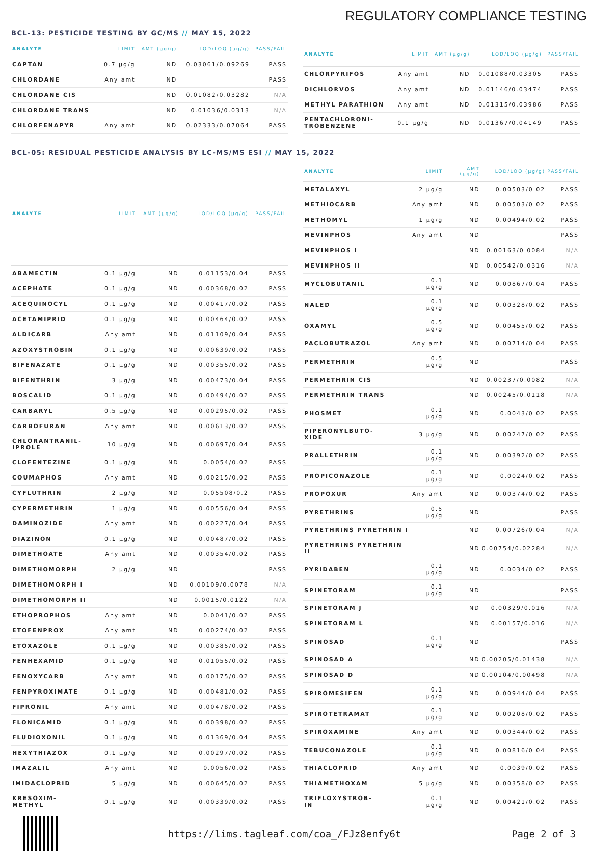REGULATORY COMPLIANCE TESTING
BCL-13: PESTICIDE TESTING BY GC/MS // MAY 15, 2022
| ANALYTE | LIMIT | AMT (µg/g) | LOD/LOQ (µg/g) | PASS/FAIL |
| --- | --- | --- | --- | --- |
| CAPTAN | 0.7 µg/g | ND | 0.03061/0.09269 | PASS |
| CHLORDANE | Any amt | ND | | PASS |
| CHLORDANE CIS | | ND | 0.01082/0.03282 | N/A |
| CHLORDANE TRANS | | ND | 0.01036/0.0313 | N/A |
| CHLORFENAPYR | Any amt | ND | 0.02333/0.07064 | PASS |
| ANALYTE | LIMIT | AMT (µg/g) | LOD/LOQ (µg/g) | PASS/FAIL |
| --- | --- | --- | --- | --- |
| CHLORPYRIFOS | Any amt | ND | 0.01088/0.03305 | PASS |
| DICHLORVOS | Any amt | ND | 0.01146/0.03474 | PASS |
| METHYL PARATHION | Any amt | ND | 0.01315/0.03986 | PASS |
| PENTACHLORONI- TROBENZENE | 0.1 µg/g | ND | 0.01367/0.04149 | PASS |
BCL-05: RESIDUAL PESTICIDE ANALYSIS BY LC-MS/MS ESI // MAY 15, 2022
| ANALYTE | LIMIT | AMT (µg/g) | LOD/LOQ (µg/g) | PASS/FAIL |
| --- | --- | --- | --- | --- |
| ABAMECTIN | 0.1 µg/g | ND | 0.01153/0.04 | PASS |
| ACEPHATE | 0.1 µg/g | ND | 0.00368/0.02 | PASS |
| ACEQUINOCYL | 0.1 µg/g | ND | 0.00417/0.02 | PASS |
| ACETAMIPRID | 0.1 µg/g | ND | 0.00464/0.02 | PASS |
| ALDICARB | Any amt | ND | 0.01109/0.04 | PASS |
| AZOXYSTROBIN | 0.1 µg/g | ND | 0.00639/0.02 | PASS |
| BIFENAZATE | 0.1 µg/g | ND | 0.00355/0.02 | PASS |
| BIFENTHRIN | 3 µg/g | ND | 0.00473/0.04 | PASS |
| BOSCALID | 0.1 µg/g | ND | 0.00494/0.02 | PASS |
| CARBARYL | 0.5 µg/g | ND | 0.00295/0.02 | PASS |
| CARBOFURAN | Any amt | ND | 0.00613/0.02 | PASS |
| CHLORANTRANIL- IPROLE | 10 µg/g | ND | 0.00697/0.04 | PASS |
| CLOFENTEZINE | 0.1 µg/g | ND | 0.0054/0.02 | PASS |
| COUMAPHOS | Any amt | ND | 0.00215/0.02 | PASS |
| CYFLUTHRIN | 2 µg/g | ND | 0.05508/0.2 | PASS |
| CYPERMETHRIN | 1 µg/g | ND | 0.00556/0.04 | PASS |
| DAMINOZIDE | Any amt | ND | 0.00227/0.04 | PASS |
| DIAZINON | 0.1 µg/g | ND | 0.00487/0.02 | PASS |
| DIMETHOATE | Any amt | ND | 0.00354/0.02 | PASS |
| DIMETHOMORPH | 2 µg/g | ND | | PASS |
| DIMETHOMORPH I | | ND | 0.00109/0.0078 | N/A |
| DIMETHOMORPH II | | ND | 0.0015/0.0122 | N/A |
| ETHOPROPHOS | Any amt | ND | 0.0041/0.02 | PASS |
| ETOFENPROX | Any amt | ND | 0.00274/0.02 | PASS |
| ETOXAZOLE | 0.1 µg/g | ND | 0.00385/0.02 | PASS |
| FENHEXAMID | 0.1 µg/g | ND | 0.01055/0.02 | PASS |
| FENOXYCARB | Any amt | ND | 0.00175/0.02 | PASS |
| FENPYROXIMATE | 0.1 µg/g | ND | 0.00481/0.02 | PASS |
| FIPRONIL | Any amt | ND | 0.00478/0.02 | PASS |
| FLONICAMID | 0.1 µg/g | ND | 0.00398/0.02 | PASS |
| FLUDIOXONIL | 0.1 µg/g | ND | 0.01369/0.04 | PASS |
| HEXYTHIAZOX | 0.1 µg/g | ND | 0.00297/0.02 | PASS |
| IMAZALIL | Any amt | ND | 0.0056/0.02 | PASS |
| IMIDACLOPRID | 5 µg/g | ND | 0.00645/0.02 | PASS |
| KRESOXIM- METHYL | 0.1 µg/g | ND | 0.00339/0.02 | PASS |
| ANALYTE | LIMIT | AMT (µg/g) | LOD/LOQ (µg/g) | PASS/FAIL |
| --- | --- | --- | --- | --- |
| METALAXYL | 2 µg/g | ND | 0.00503/0.02 | PASS |
| METHIOCARB | Any amt | ND | 0.00503/0.02 | PASS |
| METHOMYL | 1 µg/g | ND | 0.00494/0.02 | PASS |
| MEVINPHOS | Any amt | ND | | PASS |
| MEVINPHOS I | | ND | 0.00163/0.0084 | N/A |
| MEVINPHOS II | | ND | 0.00542/0.0316 | N/A |
| MYCLOBUTANIL | 0.1 µg/g | ND | 0.00867/0.04 | PASS |
| NALED | 0.1 µg/g | ND | 0.00328/0.02 | PASS |
| OXAMYL | 0.5 µg/g | ND | 0.00455/0.02 | PASS |
| PACLOBUTRAZOL | Any amt | ND | 0.00714/0.04 | PASS |
| PERMETHRIN | 0.5 µg/g | ND | | PASS |
| PERMETHRIN CIS | | ND | 0.00237/0.0082 | N/A |
| PERMETHRIN TRANS | | ND | 0.00245/0.0118 | N/A |
| PHOSMET | 0.1 µg/g | ND | 0.0043/0.02 | PASS |
| PIPERONYLBUTO- XIDE | 3 µg/g | ND | 0.00247/0.02 | PASS |
| PRALLETHRIN | 0.1 µg/g | ND | 0.00392/0.02 | PASS |
| PROPICONAZOLE | 0.1 µg/g | ND | 0.0024/0.02 | PASS |
| PROPOXUR | Any amt | ND | 0.00374/0.02 | PASS |
| PYRETHRINS | 0.5 µg/g | ND | | PASS |
| PYRETHRINS PYRETHRIN I | | ND | 0.00726/0.04 | N/A |
| PYRETHRINS PYRETHRIN II | | ND | 0.00754/0.02284 | N/A |
| PYRIDABEN | 0.1 µg/g | ND | 0.0034/0.02 | PASS |
| SPINETORAM | 0.1 µg/g | ND | | PASS |
| SPINETORAM J | | ND | 0.00329/0.016 | N/A |
| SPINETORAM L | | ND | 0.00157/0.016 | N/A |
| SPINOSAD | 0.1 µg/g | ND | | PASS |
| SPINOSAD A | | ND | 0.00205/0.01438 | N/A |
| SPINOSAD D | | ND | 0.00104/0.00498 | N/A |
| SPIROMESIFEN | 0.1 µg/g | ND | 0.00944/0.04 | PASS |
| SPIROTETRAMAT | 0.1 µg/g | ND | 0.00208/0.02 | PASS |
| SPIROXAMINE | Any amt | ND | 0.00344/0.02 | PASS |
| TEBUCONAZOLE | 0.1 µg/g | ND | 0.00816/0.04 | PASS |
| THIACLOPRID | Any amt | ND | 0.0039/0.02 | PASS |
| THIAMETHOXAM | 5 µg/g | ND | 0.00358/0.02 | PASS |
| TRIFLOXYSTROB- IN | 0.1 µg/g | ND | 0.00421/0.02 | PASS |
https://lims.tagleaf.com/coa_/FJz8enfy6t Page 2 of 3